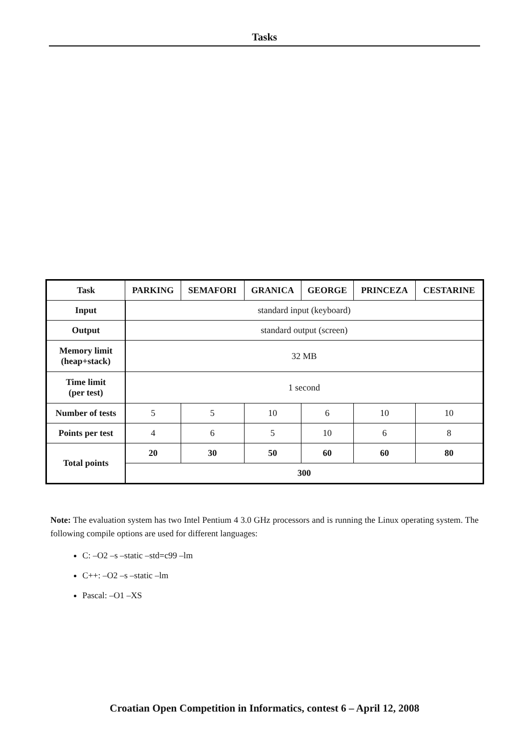Tasks
| Task | PARKING | SEMAFORI | GRANICA | GEORGE | PRINCEZA | CESTARINE |
| --- | --- | --- | --- | --- | --- | --- |
| Input | standard input (keyboard) | | | | | |
| Output | standard output (screen) | | | | | |
| Memory limit (heap+stack) | 32 MB | | | | | |
| Time limit (per test) | 1 second | | | | | |
| Number of tests | 5 | 5 | 10 | 6 | 10 | 10 |
| Points per test | 4 | 6 | 5 | 10 | 6 | 8 |
| Total points | 20 | 30 | 50 | 60 | 60 | 80 |
| | 300 | | | | | |
Note: The evaluation system has two Intel Pentium 4 3.0 GHz processors and is running the Linux operating system. The following compile options are used for different languages:
C: –O2 –s –static –std=c99 –lm
C++: –O2 –s –static –lm
Pascal: –O1 –XS
Croatian Open Competition in Informatics, contest 6 – April 12, 2008